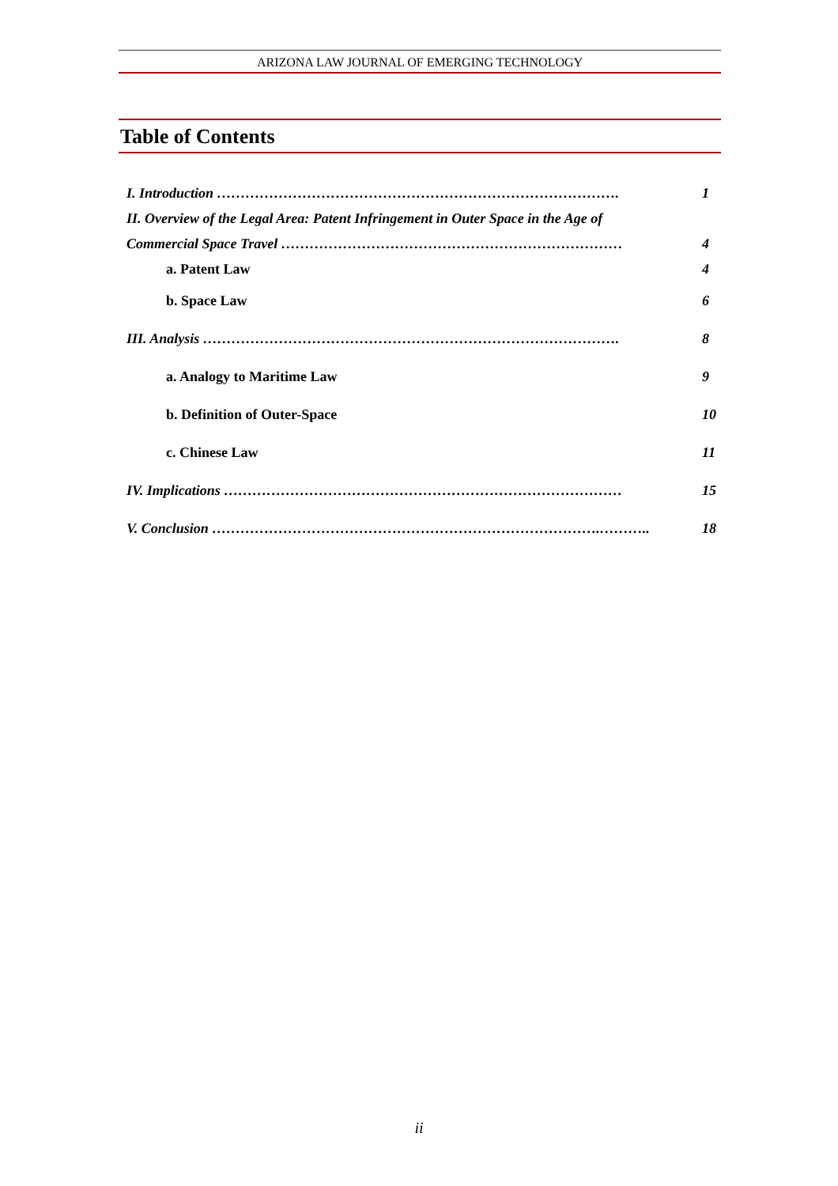ARIZONA LAW JOURNAL OF EMERGING TECHNOLOGY
Table of Contents
I. Introduction …………………………………………………………………………. 1
II. Overview of the Legal Area: Patent Infringement in Outer Space in the Age of
Commercial Space Travel ……………………………………………………………… 4
a. Patent Law 4
b. Space Law 6
III. Analysis ……………………………………………………………………………. 8
a. Analogy to Maritime Law 9
b. Definition of Outer-Space 10
c. Chinese Law 11
IV. Implications ………………………………………………………………………… 15
V. Conclusion ……………………………………………………………………….……….. 18
ii